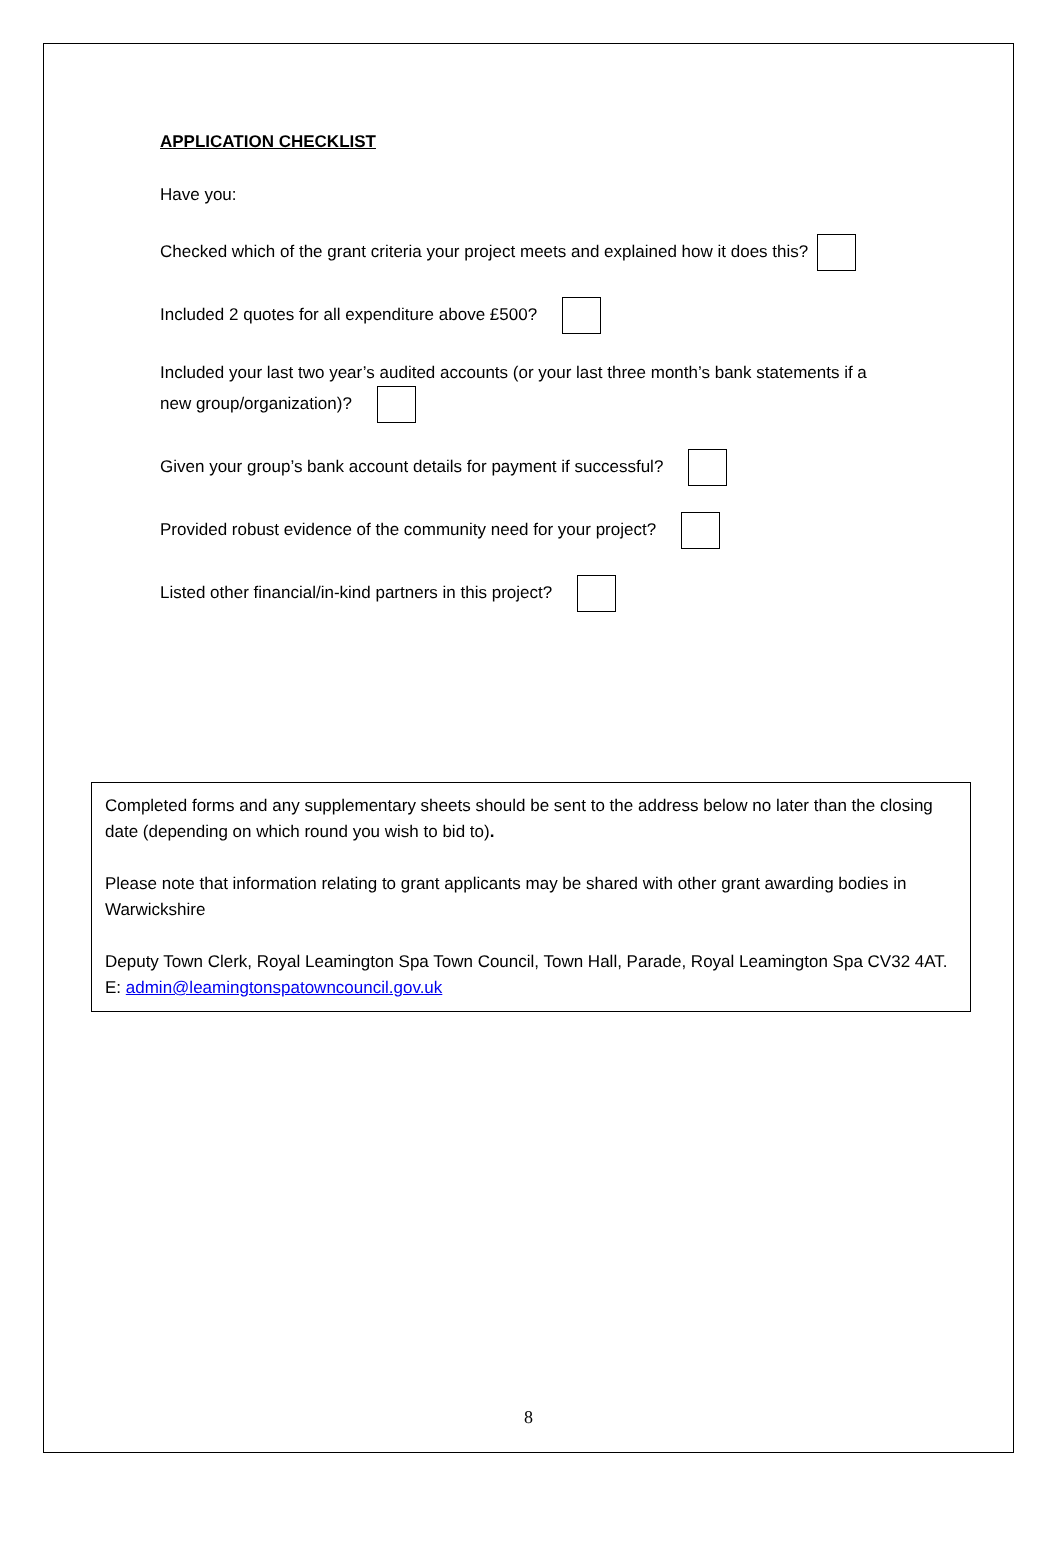APPLICATION CHECKLIST
Have you:
Checked which of the grant criteria your project meets and explained how it does this?
Included 2 quotes for all expenditure above £500?
Included your last two year’s audited accounts (or your last three month’s bank statements if a new group/organization)?
Given your group’s bank account details for payment if successful?
Provided robust evidence of the community need for your project?
Listed other financial/in-kind partners in this project?
Completed forms and any supplementary sheets should be sent to the address below no later than the closing date (depending on which round you wish to bid to).
Please note that information relating to grant applicants may be shared with other grant awarding bodies in Warwickshire
Deputy Town Clerk, Royal Leamington Spa Town Council, Town Hall, Parade, Royal Leamington Spa CV32 4AT.
E: admin@leamingtonspatowncouncil.gov.uk
8